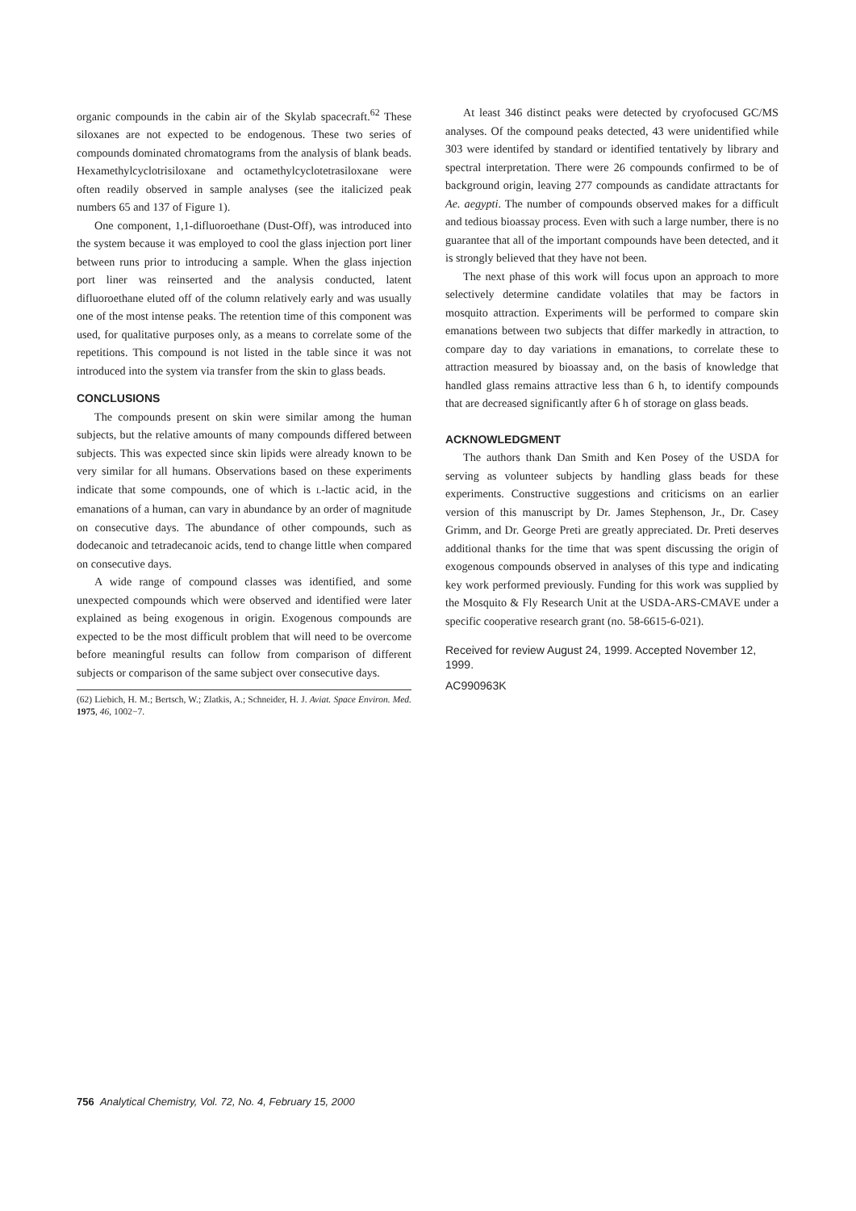organic compounds in the cabin air of the Skylab spacecraft.<sup>62</sup> These siloxanes are not expected to be endogenous. These two series of compounds dominated chromatograms from the analysis of blank beads. Hexamethylcyclotrisiloxane and octamethylcyclotetrasiloxane were often readily observed in sample analyses (see the italicized peak numbers 65 and 137 of Figure 1).
One component, 1,1-difluoroethane (Dust-Off), was introduced into the system because it was employed to cool the glass injection port liner between runs prior to introducing a sample. When the glass injection port liner was reinserted and the analysis conducted, latent difluoroethane eluted off of the column relatively early and was usually one of the most intense peaks. The retention time of this component was used, for qualitative purposes only, as a means to correlate some of the repetitions. This compound is not listed in the table since it was not introduced into the system via transfer from the skin to glass beads.
CONCLUSIONS
The compounds present on skin were similar among the human subjects, but the relative amounts of many compounds differed between subjects. This was expected since skin lipids were already known to be very similar for all humans. Observations based on these experiments indicate that some compounds, one of which is L-lactic acid, in the emanations of a human, can vary in abundance by an order of magnitude on consecutive days. The abundance of other compounds, such as dodecanoic and tetradecanoic acids, tend to change little when compared on consecutive days.
A wide range of compound classes was identified, and some unexpected compounds which were observed and identified were later explained as being exogenous in origin. Exogenous compounds are expected to be the most difficult problem that will need to be overcome before meaningful results can follow from comparison of different subjects or comparison of the same subject over consecutive days.
(62) Liebich, H. M.; Bertsch, W.; Zlatkis, A.; Schneider, H. J. Aviat. Space Environ. Med. 1975, 46, 1002−7.
At least 346 distinct peaks were detected by cryofocused GC/MS analyses. Of the compound peaks detected, 43 were unidentified while 303 were identifed by standard or identified tentatively by library and spectral interpretation. There were 26 compounds confirmed to be of background origin, leaving 277 compounds as candidate attractants for Ae. aegypti. The number of compounds observed makes for a difficult and tedious bioassay process. Even with such a large number, there is no guarantee that all of the important compounds have been detected, and it is strongly believed that they have not been.
The next phase of this work will focus upon an approach to more selectively determine candidate volatiles that may be factors in mosquito attraction. Experiments will be performed to compare skin emanations between two subjects that differ markedly in attraction, to compare day to day variations in emanations, to correlate these to attraction measured by bioassay and, on the basis of knowledge that handled glass remains attractive less than 6 h, to identify compounds that are decreased significantly after 6 h of storage on glass beads.
ACKNOWLEDGMENT
The authors thank Dan Smith and Ken Posey of the USDA for serving as volunteer subjects by handling glass beads for these experiments. Constructive suggestions and criticisms on an earlier version of this manuscript by Dr. James Stephenson, Jr., Dr. Casey Grimm, and Dr. George Preti are greatly appreciated. Dr. Preti deserves additional thanks for the time that was spent discussing the origin of exogenous compounds observed in analyses of this type and indicating key work performed previously. Funding for this work was supplied by the Mosquito & Fly Research Unit at the USDA-ARS-CMAVE under a specific cooperative research grant (no. 58-6615-6-021).
Received for review August 24, 1999. Accepted November 12, 1999.
AC990963K
756 Analytical Chemistry, Vol. 72, No. 4, February 15, 2000